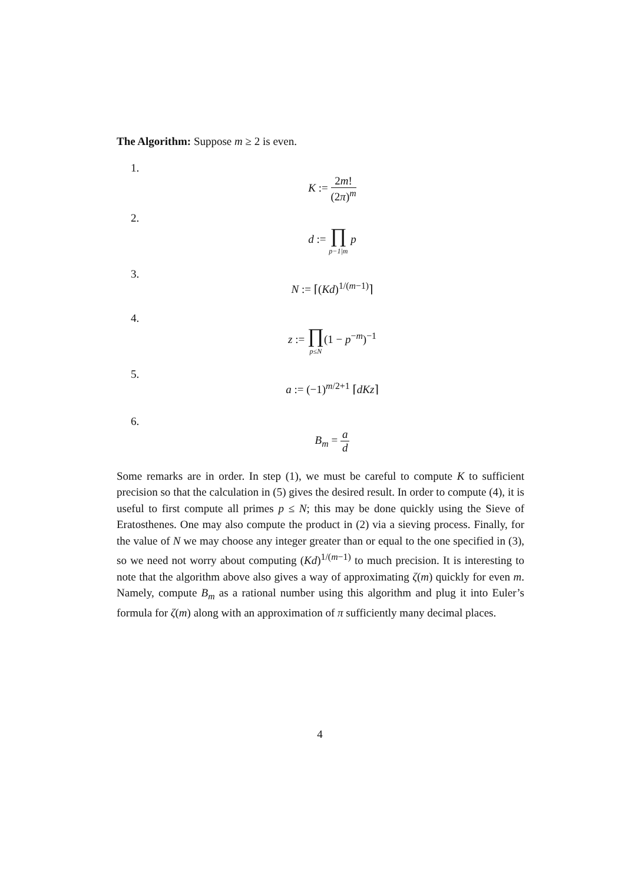The Algorithm: Suppose m ≥ 2 is even.
1.
K := 2m! (2π)<sup>m</sup>
2.
d := ∏ p−1|m p
3.
N := ⌈(Kd)<sup>1/(m−1)</sup>⌉
4.
z := ∏ p≤N(1 − p<sup>−m</sup>)<sup>−1</sup>
5.
a := (−1)<sup>m/2+1</sup> ⌈dKz⌉
6.
B<sub>m</sub> = a d
Some remarks are in order. In step (1), we must be careful to compute K to sufficient precision so that the calculation in (5) gives the desired result. In order to compute (4), it is useful to first compute all primes p ≤ N; this may be done quickly using the Sieve of Eratosthenes. One may also compute the product in (2) via a sieving process. Finally, for the value of N we may choose any integer greater than or equal to the one specified in (3), so we need not worry about computing (Kd)<sup>1/(m−1)</sup> to much precision. It is interesting to note that the algorithm above also gives a way of approximating ζ(m) quickly for even m. Namely, compute B<sub>m</sub> as a rational number using this algorithm and plug it into Euler’s formula for ζ(m) along with an approximation of π sufficiently many decimal places.
4